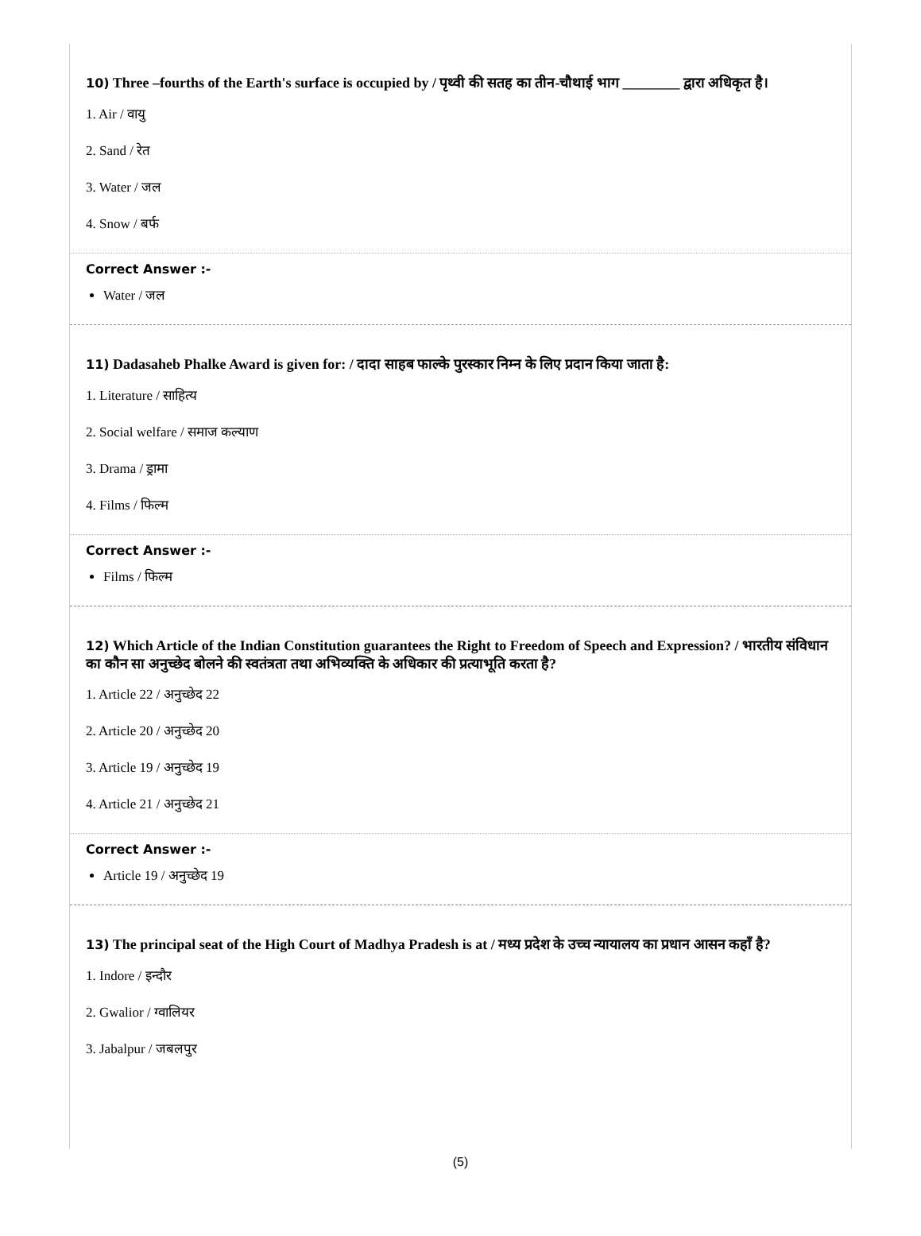10) Three –fourths of the Earth's surface is occupied by / पृथ्वी की सतह का तीन-चौथाई भाग ________ द्वारा अधिकृत है।
1. Air / वायु
2. Sand / रेत
3. Water / जल
4. Snow / बर्फ
Correct Answer :-
Water / जल
11) Dadasaheb Phalke Award is given for: / दादा साहब फाल्के पुरस्कार निम्न के लिए प्रदान किया जाता है:
1. Literature / साहित्य
2. Social welfare / समाज कल्याण
3. Drama / ड्रामा
4. Films / फिल्म
Correct Answer :-
Films / फिल्म
12) Which Article of the Indian Constitution guarantees the Right to Freedom of Speech and Expression? / भारतीय संविधान का कौन सा अनुच्छेद बोलने की स्वतंत्रता तथा अभिव्यक्ति के अधिकार की प्रत्याभूति करता है?
1. Article 22 / अनुच्छेद 22
2. Article 20 / अनुच्छेद 20
3. Article 19 / अनुच्छेद 19
4. Article 21 / अनुच्छेद 21
Correct Answer :-
Article 19 / अनुच्छेद 19
13) The principal seat of the High Court of Madhya Pradesh is at / मध्य प्रदेश के उच्च न्यायालय का प्रधान आसन कहाँ है?
1. Indore / इन्दौर
2. Gwalior / ग्वालियर
3. Jabalpur / जबलपुर
(5)